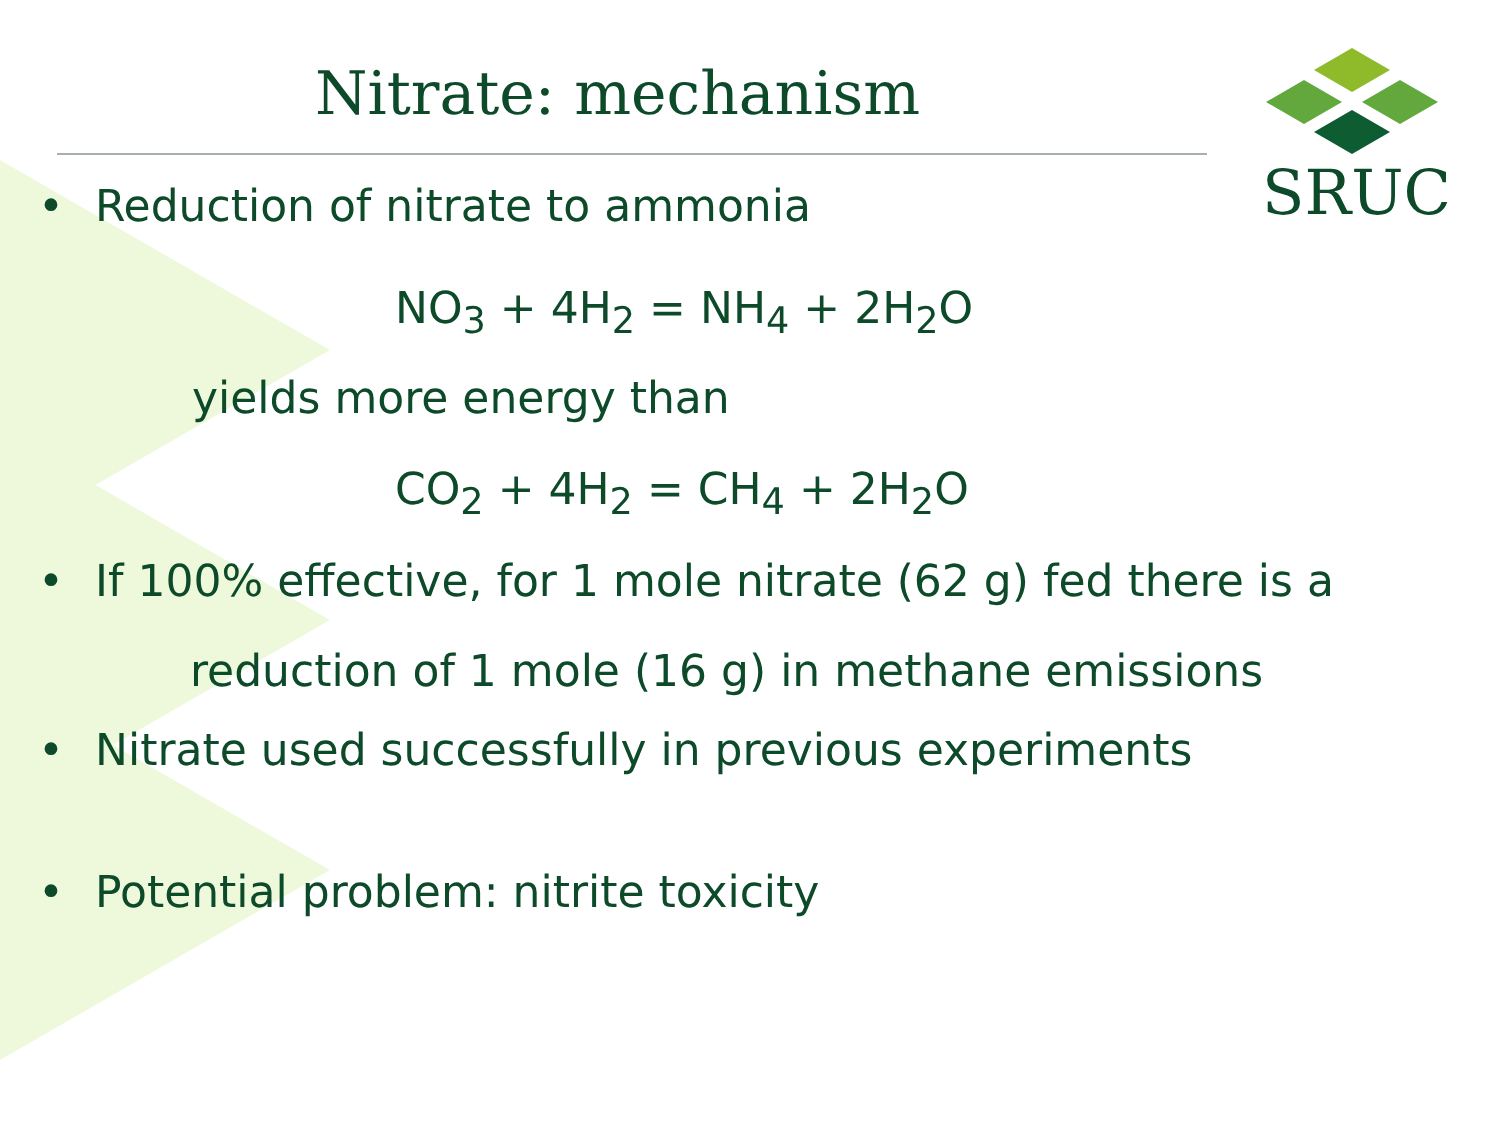Nitrate: mechanism
SRUC
• Reduction of nitrate to ammonia
NO<sub>3</sub> + 4H<sub>2</sub> = NH<sub>4</sub> + 2H<sub>2</sub>O
yields more energy than
CO<sub>2</sub> + 4H<sub>2</sub> = CH<sub>4</sub> + 2H<sub>2</sub>O
• If 100% effective, for 1 mole nitrate (62 g) fed there is a
reduction of 1 mole (16 g) in methane emissions
• Nitrate used successfully in previous experiments
• Potential problem: nitrite toxicity